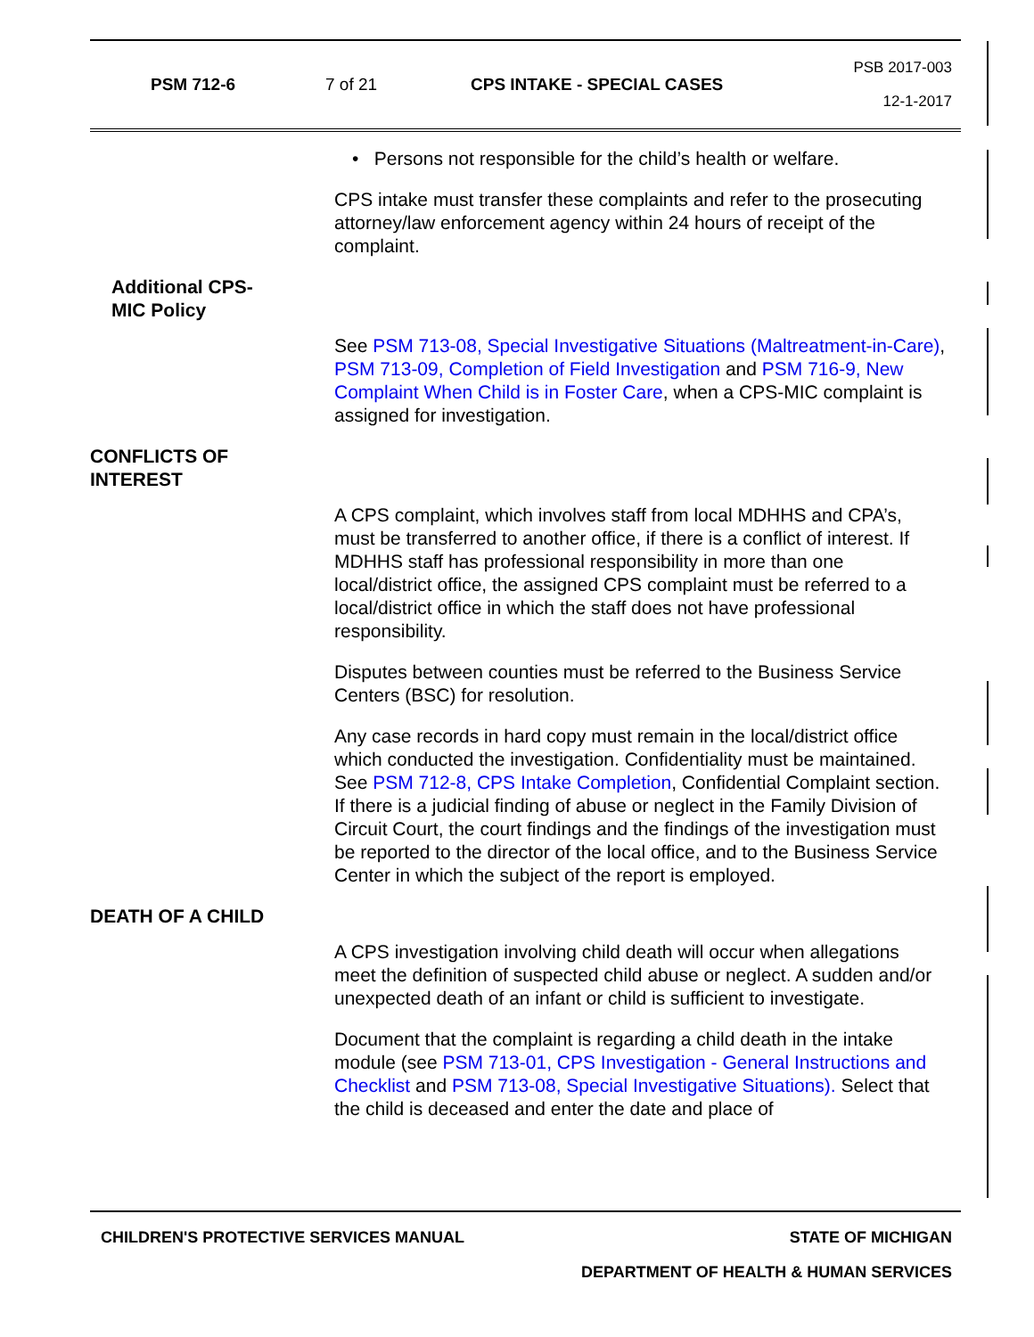PSM 712-6 7 of 21 CPS INTAKE - SPECIAL CASES
PSB 2017-003
12-1-2017
• Persons not responsible for the child’s health or welfare.
CPS intake must transfer these complaints and refer to the prosecuting attorney/law enforcement agency within 24 hours of receipt of the complaint.
Additional CPS-
MIC Policy
See PSM 713-08, Special Investigative Situations (Maltreatment-in-Care), PSM 713-09, Completion of Field Investigation and PSM 716-9, New Complaint When Child is in Foster Care, when a CPS-MIC complaint is assigned for investigation.
CONFLICTS OF
INTEREST
A CPS complaint, which involves staff from local MDHHS and CPA’s, must be transferred to another office, if there is a conflict of interest. If MDHHS staff has professional responsibility in more than one local/district office, the assigned CPS complaint must be referred to a local/district office in which the staff does not have professional responsibility.
Disputes between counties must be referred to the Business Service Centers (BSC) for resolution.
Any case records in hard copy must remain in the local/district office which conducted the investigation. Confidentiality must be maintained. See PSM 712-8, CPS Intake Completion, Confidential Complaint section. If there is a judicial finding of abuse or neglect in the Family Division of Circuit Court, the court findings and the findings of the investigation must be reported to the director of the local office, and to the Business Service Center in which the subject of the report is employed.
DEATH OF A CHILD
A CPS investigation involving child death will occur when allegations meet the definition of suspected child abuse or neglect. A sudden and/or unexpected death of an infant or child is sufficient to investigate.
Document that the complaint is regarding a child death in the intake module (see PSM 713-01, CPS Investigation - General Instructions and Checklist and PSM 713-08, Special Investigative Situations). Select that the child is deceased and enter the date and place of
CHILDREN'S PROTECTIVE SERVICES MANUAL STATE OF MICHIGAN
DEPARTMENT OF HEALTH & HUMAN SERVICES